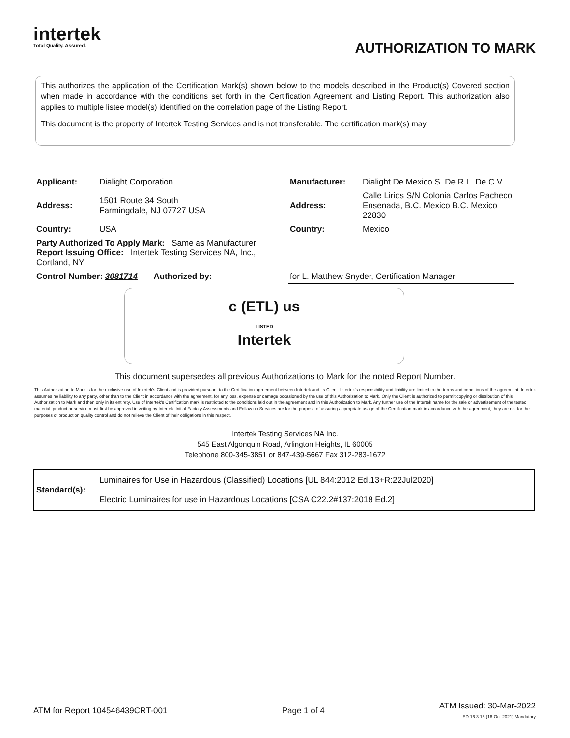intertek
Total Quality. Assured.
AUTHORIZATION TO MARK
This authorizes the application of the Certification Mark(s) shown below to the models described in the Product(s) Covered section when made in accordance with the conditions set forth in the Certification Agreement and Listing Report. This authorization also applies to multiple listee model(s) identified on the correlation page of the Listing Report.
This document is the property of Intertek Testing Services and is not transferable. The certification mark(s) may
| Applicant: | Dialight Corporation | Manufacturer: | Dialight De Mexico S. De R.L. De C.V. |
| Address: | 1501 Route 34 South Farmingdale, NJ 07727 USA | Address: | Calle Lirios S/N Colonia Carlos Pacheco Ensenada, B.C. Mexico B.C. Mexico 22830 |
| Country: | USA | Country: | Mexico |
| Party Authorized To Apply Mark: Same as Manufacturer Report Issuing Office: Intertek Testing Services NA, Inc., Cortland, NY | | | |
| Control Number: 3081714 Authorized by: | | for L. Matthew Snyder, Certification Manager | |
c (ETL) us
LISTED
Intertek
This document supersedes all previous Authorizations to Mark for the noted Report Number.
This Authorization to Mark is for the exclusive use of Intertek's Client and is provided pursuant to the Certification agreement between Intertek and its Client. Intertek's responsibility and liability are limited to the terms and conditions of the agreement. Intertek assumes no liability to any party, other than to the Client in accordance with the agreement, for any loss, expense or damage occasioned by the use of this Authorization to Mark. Only the Client is authorized to permit copying or distribution of this Authorization to Mark and then only in its entirety. Use of Intertek's Certification mark is restricted to the conditions laid out in the agreement and in this Authorization to Mark. Any further use of the Intertek name for the sale or advertisement of the tested material, product or service must first be approved in writing by Intertek. Initial Factory Assessments and Follow up Services are for the purpose of assuring appropriate usage of the Certification mark in accordance with the agreement, they are not for the purposes of production quality control and do not relieve the Client of their obligations in this respect.
Intertek Testing Services NA Inc.
545 East Algonquin Road, Arlington Heights, IL 60005
Telephone 800-345-3851 or 847-439-5667 Fax 312-283-1672
| Standard(s): | Luminaires for Use in Hazardous (Classified) Locations [UL 844:2012 Ed.13+R:22Jul2020] |
| | Electric Luminaires for use in Hazardous Locations [CSA C22.2#137:2018 Ed.2] |
ATM for Report 104546439CRT-001 Page 1 of 4 ATM Issued: 30-Mar-2022
ED 16.3.15 (16-Oct-2021) Mandatory